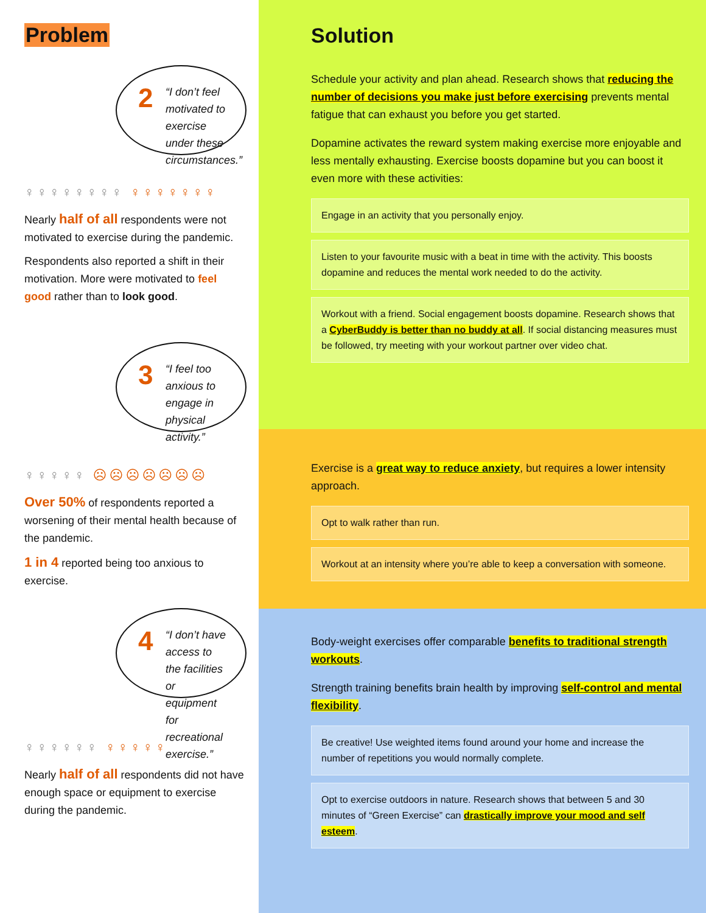Problem
2 “I don’t feel motivated to exercise under these circumstances.”
♀♀♀♀♀♀♀♀ ♀♀♀♀♀♀♀
Nearly half of all respondents were not motivated to exercise during the pandemic.
Respondents also reported a shift in their motivation. More were motivated to feel good rather than to look good.
3 “I feel too anxious to engage in physical activity.”
♀♀♀♀♀ ☹☹☹☹☹☹☹
Over 50% of respondents reported a worsening of their mental health because of the pandemic.
1 in 4 reported being too anxious to exercise.
4 “I don’t have access to the facilities or equipment for recreational exercise.”
♀♀♀♀♀♀ ♀♀♀♀♀
Nearly half of all respondents did not have enough space or equipment to exercise during the pandemic.
Solution
Schedule your activity and plan ahead. Research shows that reducing the number of decisions you make just before exercising prevents mental fatigue that can exhaust you before you get started.
Dopamine activates the reward system making exercise more enjoyable and less mentally exhausting. Exercise boosts dopamine but you can boost it even more with these activities:
Engage in an activity that you personally enjoy.
Listen to your favourite music with a beat in time with the activity. This boosts dopamine and reduces the mental work needed to do the activity.
Workout with a friend. Social engagement boosts dopamine. Research shows that a CyberBuddy is better than no buddy at all. If social distancing measures must be followed, try meeting with your workout partner over video chat.
Exercise is a great way to reduce anxiety, but requires a lower intensity approach.
Opt to walk rather than run.
Workout at an intensity where you’re able to keep a conversation with someone.
Body-weight exercises offer comparable benefits to traditional strength workouts.
Strength training benefits brain health by improving self-control and mental flexibility.
Be creative! Use weighted items found around your home and increase the number of repetitions you would normally complete.
Opt to exercise outdoors in nature. Research shows that between 5 and 30 minutes of “Green Exercise” can drastically improve your mood and self esteem.